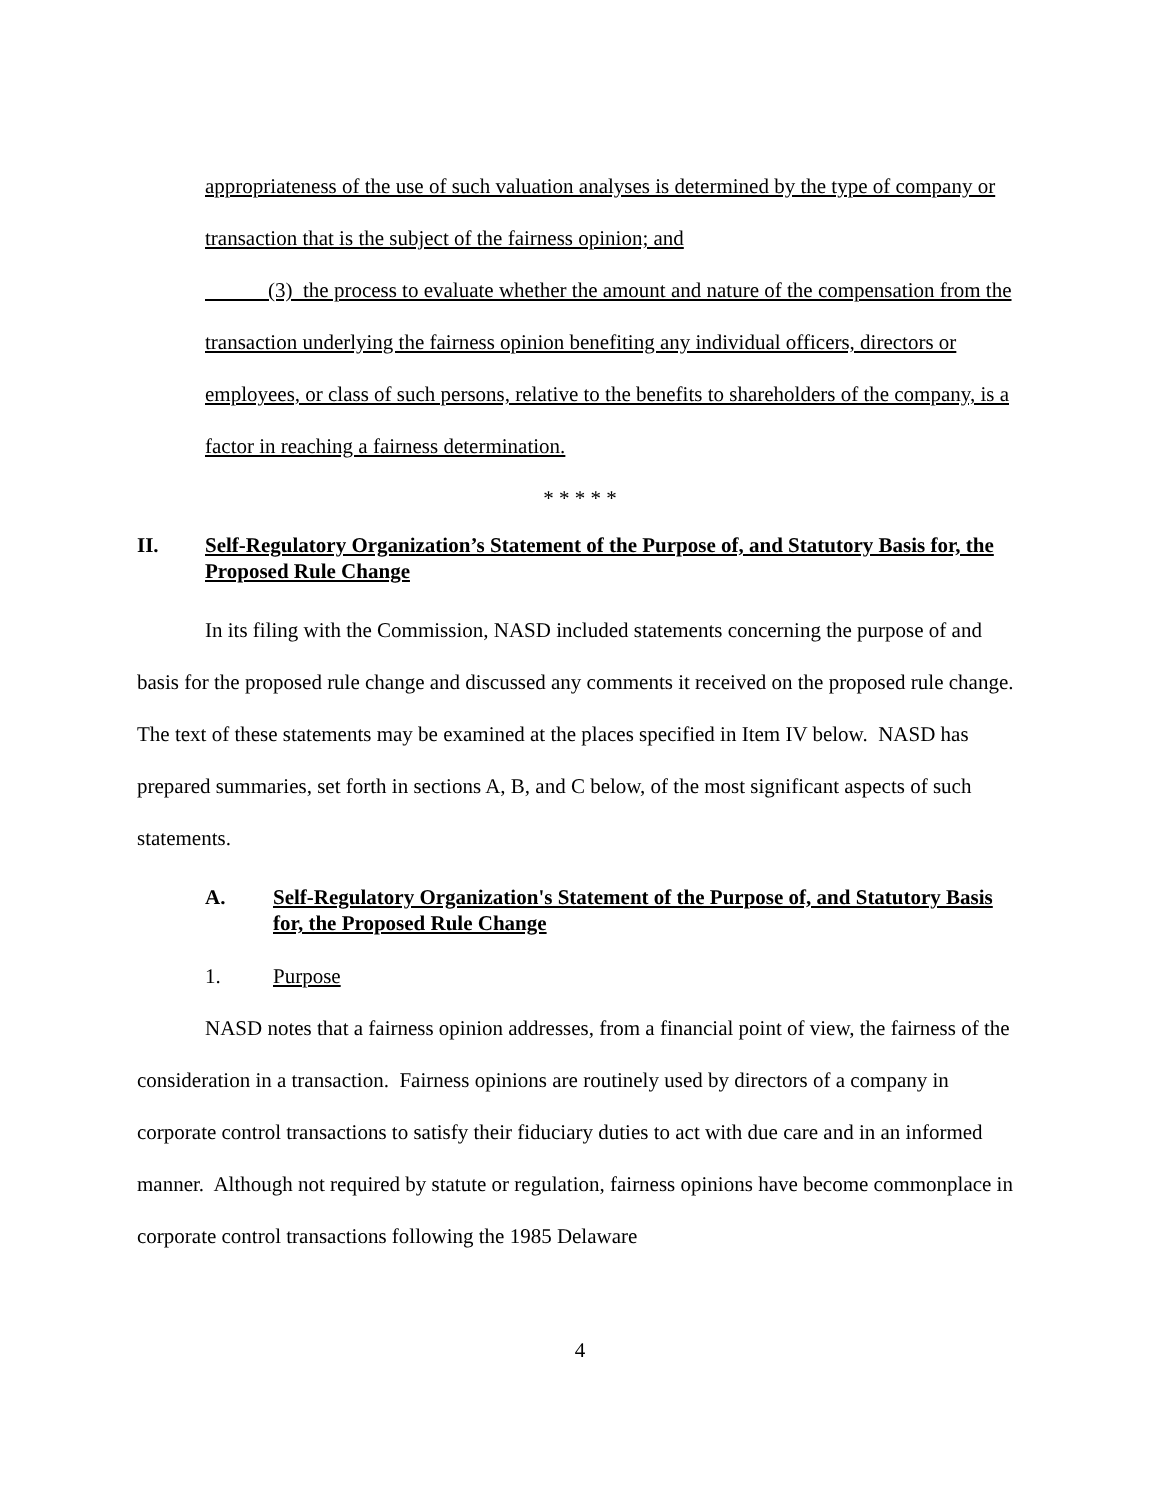appropriateness of the use of such valuation analyses is determined by the type of company or transaction that is the subject of the fairness opinion; and
(3) the process to evaluate whether the amount and nature of the compensation from the transaction underlying the fairness opinion benefiting any individual officers, directors or employees, or class of such persons, relative to the benefits to shareholders of the company, is a factor in reaching a fairness determination.
* * * * *
II. Self-Regulatory Organization’s Statement of the Purpose of, and Statutory Basis for, the Proposed Rule Change
In its filing with the Commission, NASD included statements concerning the purpose of and basis for the proposed rule change and discussed any comments it received on the proposed rule change. The text of these statements may be examined at the places specified in Item IV below. NASD has prepared summaries, set forth in sections A, B, and C below, of the most significant aspects of such statements.
A. Self-Regulatory Organization's Statement of the Purpose of, and Statutory Basis for, the Proposed Rule Change
1. Purpose
NASD notes that a fairness opinion addresses, from a financial point of view, the fairness of the consideration in a transaction. Fairness opinions are routinely used by directors of a company in corporate control transactions to satisfy their fiduciary duties to act with due care and in an informed manner. Although not required by statute or regulation, fairness opinions have become commonplace in corporate control transactions following the 1985 Delaware
4